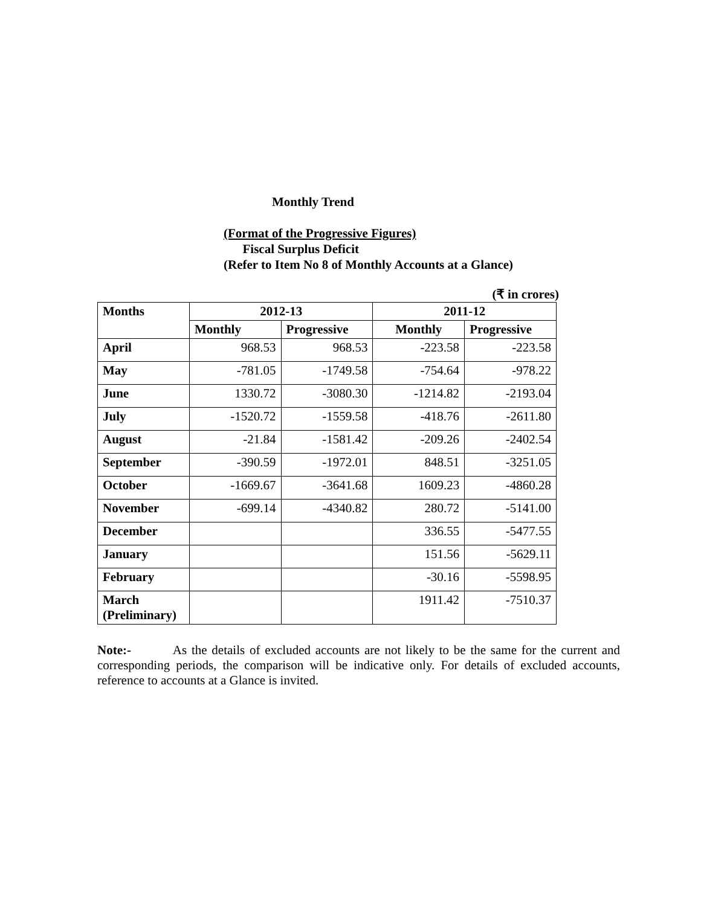Monthly Trend
(Format of the Progressive Figures)
Fiscal Surplus Deficit
(Refer to Item No 8 of Monthly Accounts at a Glance)
(₹ in crores)
| Months | 2012-13 | | 2011-12 | |
| --- | --- | --- | --- | --- |
| | Monthly | Progressive | Monthly | Progressive |
| April | 968.53 | 968.53 | -223.58 | -223.58 |
| May | -781.05 | -1749.58 | -754.64 | -978.22 |
| June | 1330.72 | -3080.30 | -1214.82 | -2193.04 |
| July | -1520.72 | -1559.58 | -418.76 | -2611.80 |
| August | -21.84 | -1581.42 | -209.26 | -2402.54 |
| September | -390.59 | -1972.01 | 848.51 | -3251.05 |
| October | -1669.67 | -3641.68 | 1609.23 | -4860.28 |
| November | -699.14 | -4340.82 | 280.72 | -5141.00 |
| December | | | 336.55 | -5477.55 |
| January | | | 151.56 | -5629.11 |
| February | | | -30.16 | -5598.95 |
| March (Preliminary) | | | 1911.42 | -7510.37 |
Note:- As the details of excluded accounts are not likely to be the same for the current and corresponding periods, the comparison will be indicative only. For details of excluded accounts, reference to accounts at a Glance is invited.